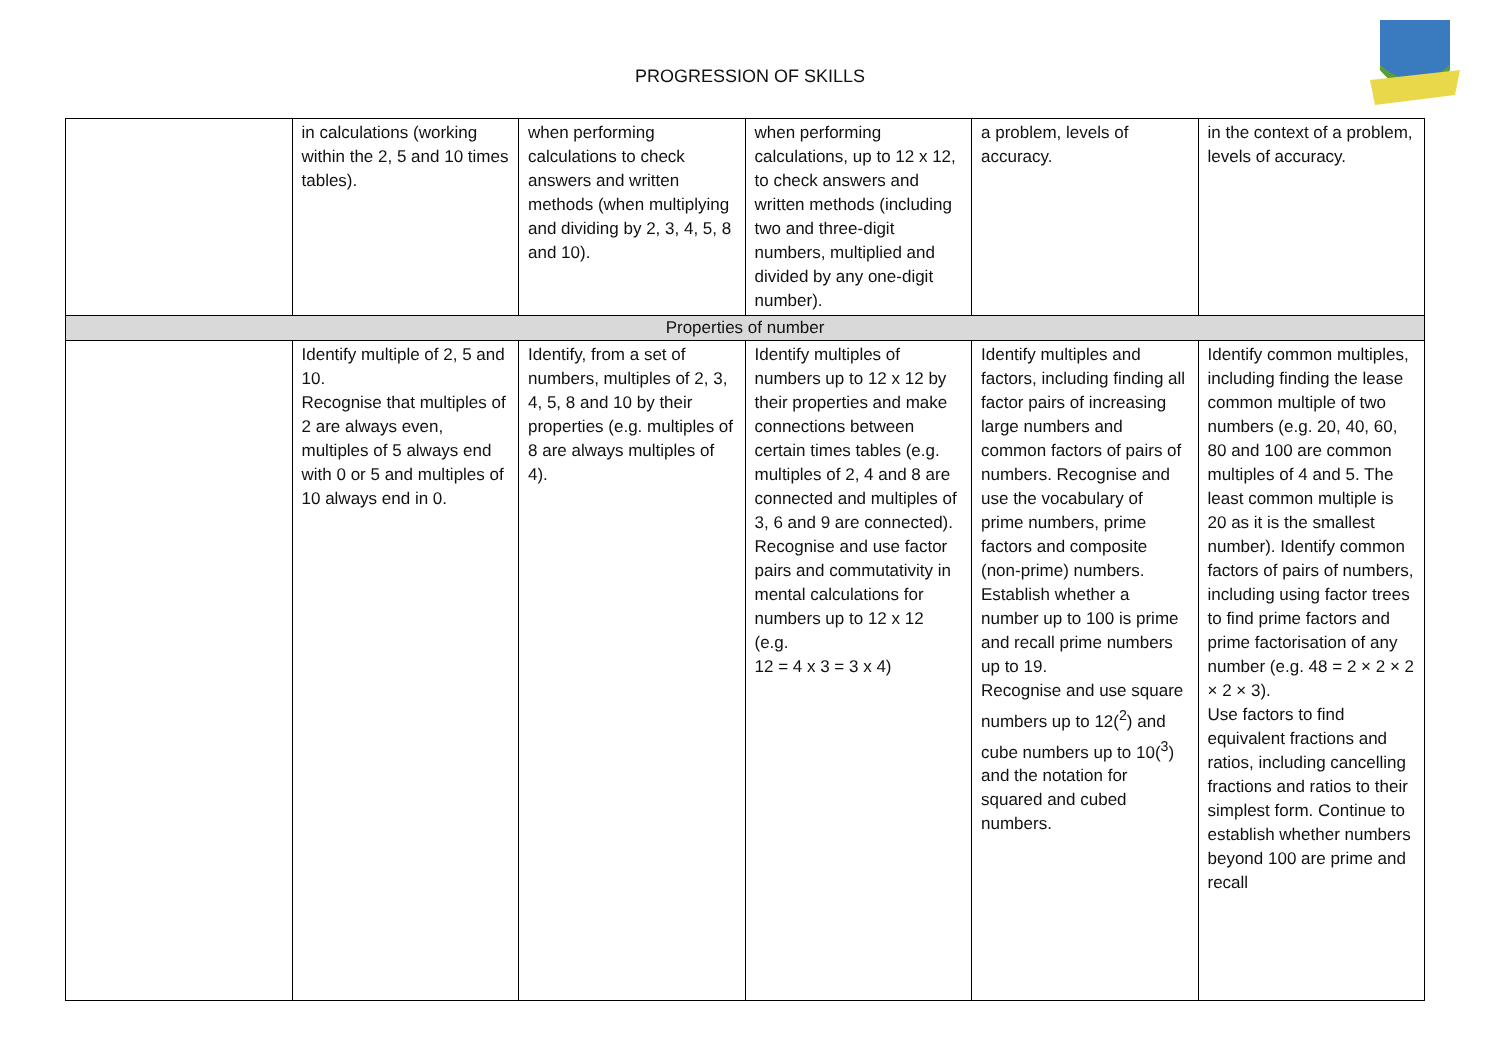PROGRESSION OF SKILLS
| | in calculations (working within the 2, 5 and 10 times tables). | when performing calculations to check answers and written methods (when multiplying and dividing by 2, 3, 4, 5, 8 and 10). | when performing calculations, up to 12 x 12, to check answers and written methods (including two and three-digit numbers, multiplied and divided by any one-digit number). | a problem, levels of accuracy. | in the context of a problem, levels of accuracy. |
| Properties of number | | | | | |
| | Identify multiple of 2, 5 and 10. Recognise that multiples of 2 are always even, multiples of 5 always end with 0 or 5 and multiples of 10 always end in 0. | Identify, from a set of numbers, multiples of 2, 3, 4, 5, 8 and 10 by their properties (e.g. multiples of 8 are always multiples of 4). | Identify multiples of numbers up to 12 x 12 by their properties and make connections between certain times tables (e.g. multiples of 2, 4 and 8 are connected and multiples of 3, 6 and 9 are connected). Recognise and use factor pairs and commutativity in mental calculations for numbers up to 12 x 12 (e.g. 12 = 4 x 3 = 3 x 4) | Identify multiples and factors, including finding all factor pairs of increasing large numbers and common factors of pairs of numbers. Recognise and use the vocabulary of prime numbers, prime factors and composite (non-prime) numbers. Establish whether a number up to 100 is prime and recall prime numbers up to 19. Recognise and use square numbers up to 12(<sup>2</sup>) and cube numbers up to 10(<sup>3</sup>) and the notation for squared and cubed numbers. | Identify common multiples, including finding the lease common multiple of two numbers (e.g. 20, 40, 60, 80 and 100 are common multiples of 4 and 5. The least common multiple is 20 as it is the smallest number). Identify common factors of pairs of numbers, including using factor trees to find prime factors and prime factorisation of any number (e.g. 48 = 2 × 2 × 2 × 2 × 3). Use factors to find equivalent fractions and ratios, including cancelling fractions and ratios to their simplest form. Continue to establish whether numbers beyond 100 are prime and recall |